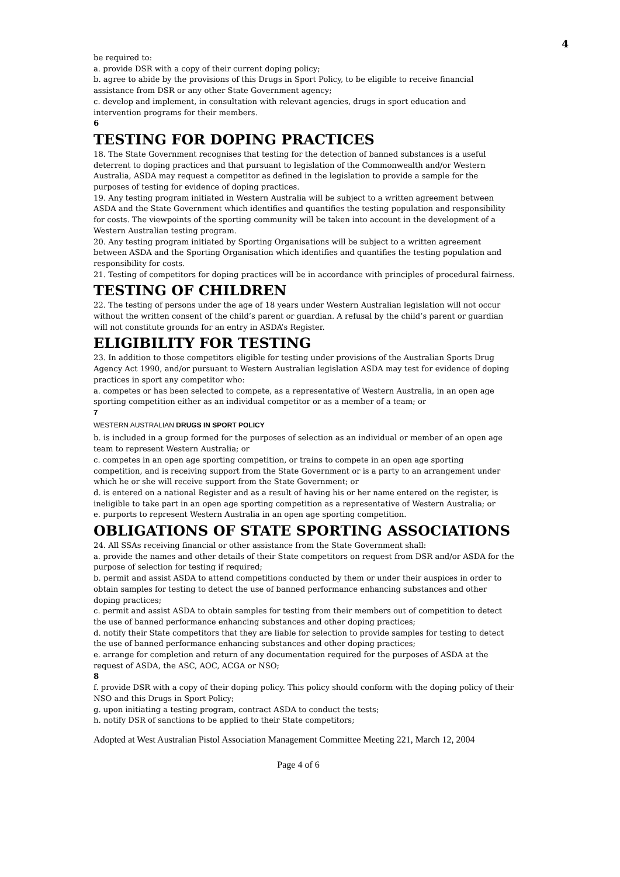4
be required to:
a. provide DSR with a copy of their current doping policy;
b. agree to abide by the provisions of this Drugs in Sport Policy, to be eligible to receive financial assistance from DSR or any other State Government agency;
c. develop and implement, in consultation with relevant agencies, drugs in sport education and intervention programs for their members.
6
TESTING FOR DOPING PRACTICES
18. The State Government recognises that testing for the detection of banned substances is a useful deterrent to doping practices and that pursuant to legislation of the Commonwealth and/or Western Australia, ASDA may request a competitor as defined in the legislation to provide a sample for the purposes of testing for evidence of doping practices.
19. Any testing program initiated in Western Australia will be subject to a written agreement between ASDA and the State Government which identifies and quantifies the testing population and responsibility for costs. The viewpoints of the sporting community will be taken into account in the development of a Western Australian testing program.
20. Any testing program initiated by Sporting Organisations will be subject to a written agreement between ASDA and the Sporting Organisation which identifies and quantifies the testing population and responsibility for costs.
21. Testing of competitors for doping practices will be in accordance with principles of procedural fairness.
TESTING OF CHILDREN
22. The testing of persons under the age of 18 years under Western Australian legislation will not occur without the written consent of the child’s parent or guardian. A refusal by the child’s parent or guardian will not constitute grounds for an entry in ASDA’s Register.
ELIGIBILITY FOR TESTING
23. In addition to those competitors eligible for testing under provisions of the Australian Sports Drug Agency Act 1990, and/or pursuant to Western Australian legislation ASDA may test for evidence of doping practices in sport any competitor who:
a. competes or has been selected to compete, as a representative of Western Australia, in an open age sporting competition either as an individual competitor or as a member of a team; or
7
WESTERN AUSTRALIAN DRUGS IN SPORT POLICY
b. is included in a group formed for the purposes of selection as an individual or member of an open age team to represent Western Australia; or
c. competes in an open age sporting competition, or trains to compete in an open age sporting competition, and is receiving support from the State Government or is a party to an arrangement under which he or she will receive support from the State Government; or
d. is entered on a national Register and as a result of having his or her name entered on the register, is ineligible to take part in an open age sporting competition as a representative of Western Australia; or
e. purports to represent Western Australia in an open age sporting competition.
OBLIGATIONS OF STATE SPORTING ASSOCIATIONS
24. All SSAs receiving financial or other assistance from the State Government shall:
a. provide the names and other details of their State competitors on request from DSR and/or ASDA for the purpose of selection for testing if required;
b. permit and assist ASDA to attend competitions conducted by them or under their auspices in order to obtain samples for testing to detect the use of banned performance enhancing substances and other doping practices;
c. permit and assist ASDA to obtain samples for testing from their members out of competition to detect the use of banned performance enhancing substances and other doping practices;
d. notify their State competitors that they are liable for selection to provide samples for testing to detect the use of banned performance enhancing substances and other doping practices;
e. arrange for completion and return of any documentation required for the purposes of ASDA at the request of ASDA, the ASC, AOC, ACGA or NSO;
8
f. provide DSR with a copy of their doping policy. This policy should conform with the doping policy of their NSO and this Drugs in Sport Policy;
g. upon initiating a testing program, contract ASDA to conduct the tests;
h. notify DSR of sanctions to be applied to their State competitors;
Adopted at West Australian Pistol Association Management Committee Meeting 221, March 12, 2004
Page 4 of 6